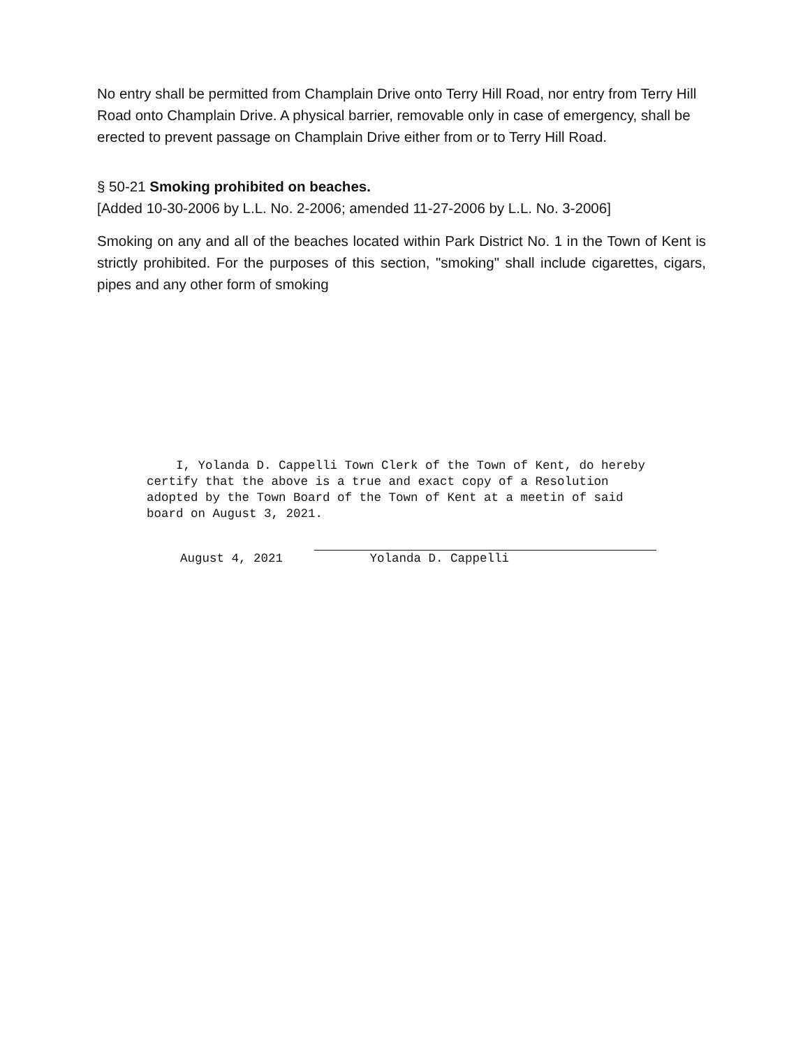No entry shall be permitted from Champlain Drive onto Terry Hill Road, nor entry from Terry Hill Road onto Champlain Drive. A physical barrier, removable only in case of emergency, shall be erected to prevent passage on Champlain Drive either from or to Terry Hill Road.
§ 50-21 Smoking prohibited on beaches.
[Added 10-30-2006 by L.L. No. 2-2006; amended 11-27-2006 by L.L. No. 3-2006]
Smoking on any and all of the beaches located within Park District No. 1 in the Town of Kent is strictly prohibited. For the purposes of this section, "smoking" shall include cigarettes, cigars, pipes and any other form of smoking
I, Yolanda D. Cappelli Town Clerk of the Town of Kent, do hereby certify that the above is a true and exact copy of a Resolution adopted by the Town Board of the Town of Kent at a meetin of said board on August 3, 2021.
August 4, 2021
Yolanda D. Cappelli